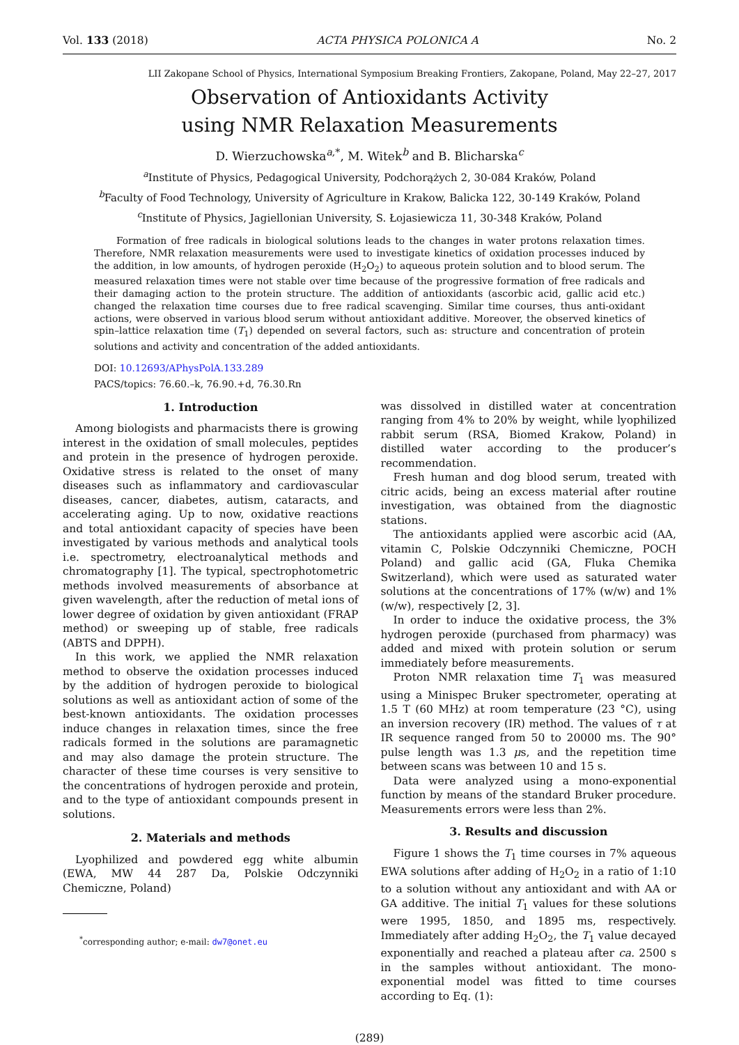Vol. 133 (2018) ACTA PHYSICA POLONICA A No. 2
LII Zakopane School of Physics, International Symposium Breaking Frontiers, Zakopane, Poland, May 22–27, 2017
Observation of Antioxidants Activity
using NMR Relaxation Measurements
D. Wierzuchowska<sup>a,*</sup>, M. Witek<sup>b</sup> and B. Blicharska<sup>c</sup>
<sup>a</sup> Institute of Physics, Pedagogical University, Podchorążych 2, 30-084 Kraków, Poland
<sup>b</sup> Faculty of Food Technology, University of Agriculture in Krakow, Balicka 122, 30-149 Kraków, Poland
<sup>c</sup> Institute of Physics, Jagiellonian University, S. Łojasiewicza 11, 30-348 Kraków, Poland
Formation of free radicals in biological solutions leads to the changes in water protons relaxation times. Therefore, NMR relaxation measurements were used to investigate kinetics of oxidation processes induced by the addition, in low amounts, of hydrogen peroxide (H<sub>2</sub>O<sub>2</sub>) to aqueous protein solution and to blood serum. The measured relaxation times were not stable over time because of the progressive formation of free radicals and their damaging action to the protein structure. The addition of antioxidants (ascorbic acid, gallic acid etc.) changed the relaxation time courses due to free radical scavenging. Similar time courses, thus anti-oxidant actions, were observed in various blood serum without antioxidant additive. Moreover, the observed kinetics of spin–lattice relaxation time (T<sub>1</sub>) depended on several factors, such as: structure and concentration of protein solutions and activity and concentration of the added antioxidants.
DOI: 10.12693/APhysPolA.133.289
PACS/topics: 76.60.–k, 76.90.+d, 76.30.Rn
1. Introduction
Among biologists and pharmacists there is growing interest in the oxidation of small molecules, peptides and protein in the presence of hydrogen peroxide. Oxidative stress is related to the onset of many diseases such as inflammatory and cardiovascular diseases, cancer, diabetes, autism, cataracts, and accelerating aging. Up to now, oxidative reactions and total antioxidant capacity of species have been investigated by various methods and analytical tools i.e. spectrometry, electroanalytical methods and chromatography [1]. The typical, spectrophotometric methods involved measurements of absorbance at given wavelength, after the reduction of metal ions of lower degree of oxidation by given antioxidant (FRAP method) or sweeping up of stable, free radicals (ABTS and DPPH).
In this work, we applied the NMR relaxation method to observe the oxidation processes induced by the addition of hydrogen peroxide to biological solutions as well as antioxidant action of some of the best-known antioxidants. The oxidation processes induce changes in relaxation times, since the free radicals formed in the solutions are paramagnetic and may also damage the protein structure. The character of these time courses is very sensitive to the concentrations of hydrogen peroxide and protein, and to the type of antioxidant compounds present in solutions.
2. Materials and methods
Lyophilized and powdered egg white albumin (EWA, MW 44 287 Da, Polskie Odczynniki Chemiczne, Poland)
<sup>*</sup> corresponding author; e-mail: dw7@onet.eu
was dissolved in distilled water at concentration ranging from 4% to 20% by weight, while lyophilized rabbit serum (RSA, Biomed Krakow, Poland) in distilled water according to the producer’s recommendation.
Fresh human and dog blood serum, treated with citric acids, being an excess material after routine investigation, was obtained from the diagnostic stations.
The antioxidants applied were ascorbic acid (AA, vitamin C, Polskie Odczynniki Chemiczne, POCH Poland) and gallic acid (GA, Fluka Chemika Switzerland), which were used as saturated water solutions at the concentrations of 17% (w/w) and 1% (w/w), respectively [2, 3].
In order to induce the oxidative process, the 3% hydrogen peroxide (purchased from pharmacy) was added and mixed with protein solution or serum immediately before measurements.
Proton NMR relaxation time T<sub>1</sub> was measured using a Minispec Bruker spectrometer, operating at 1.5 T (60 MHz) at room temperature (23 °C), using an inversion recovery (IR) method. The values of τ at IR sequence ranged from 50 to 20000 ms. The 90° pulse length was 1.3 μs, and the repetition time between scans was between 10 and 15 s.
Data were analyzed using a mono-exponential function by means of the standard Bruker procedure. Measurements errors were less than 2%.
3. Results and discussion
Figure 1 shows the T<sub>1</sub> time courses in 7% aqueous EWA solutions after adding of H<sub>2</sub>O<sub>2</sub> in a ratio of 1:10 to a solution without any antioxidant and with AA or GA additive. The initial T<sub>1</sub> values for these solutions were 1995, 1850, and 1895 ms, respectively. Immediately after adding H<sub>2</sub>O<sub>2</sub>, the T<sub>1</sub> value decayed exponentially and reached a plateau after ca. 2500 s in the samples without antioxidant. The mono-exponential model was fitted to time courses according to Eq. (1):
(289)